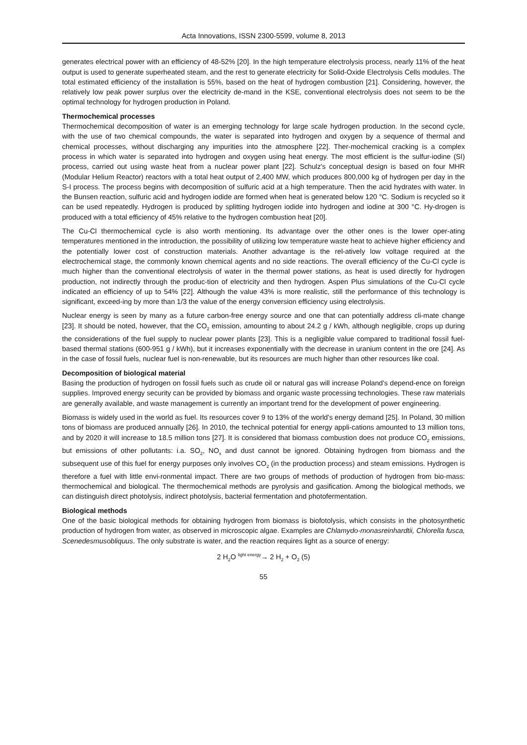Acta Innovations, ISSN 2300-5599, volume 8, 2013
generates electrical power with an efficiency of 48-52% [20]. In the high temperature electrolysis process, nearly 11% of the heat output is used to generate superheated steam, and the rest to generate electricity for Solid-Oxide Electrolysis Cells modules. The total estimated efficiency of the installation is 55%, based on the heat of hydrogen combustion [21]. Considering, however, the relatively low peak power surplus over the electricity de-mand in the KSE, conventional electrolysis does not seem to be the optimal technology for hydrogen production in Poland.
Thermochemical processes
Thermochemical decomposition of water is an emerging technology for large scale hydrogen production. In the second cycle, with the use of two chemical compounds, the water is separated into hydrogen and oxygen by a sequence of thermal and chemical processes, without discharging any impurities into the atmosphere [22]. Ther-mochemical cracking is a complex process in which water is separated into hydrogen and oxygen using heat energy. The most efficient is the sulfur-iodine (SI) process, carried out using waste heat from a nuclear power plant [22]. Schulz's conceptual design is based on four MHR (Modular Helium Reactor) reactors with a total heat output of 2,400 MW, which produces 800,000 kg of hydrogen per day in the S-I process. The process begins with decomposition of sulfuric acid at a high temperature. Then the acid hydrates with water. In the Bunsen reaction, sulfuric acid and hydrogen iodide are formed when heat is generated below 120 °C. Sodium is recycled so it can be used repeatedly. Hydrogen is produced by splitting hydrogen iodide into hydrogen and iodine at 300 °C. Hy-drogen is produced with a total efficiency of 45% relative to the hydrogen combustion heat [20].
The Cu-Cl thermochemical cycle is also worth mentioning. Its advantage over the other ones is the lower oper-ating temperatures mentioned in the introduction, the possibility of utilizing low temperature waste heat to achieve higher efficiency and the potentially lower cost of construction materials. Another advantage is the rel-atively low voltage required at the electrochemical stage, the commonly known chemical agents and no side reactions. The overall efficiency of the Cu-Cl cycle is much higher than the conventional electrolysis of water in the thermal power stations, as heat is used directly for hydrogen production, not indirectly through the produc-tion of electricity and then hydrogen. Aspen Plus simulations of the Cu-Cl cycle indicated an efficiency of up to 54% [22]. Although the value 43% is more realistic, still the performance of this technology is significant, exceed-ing by more than 1/3 the value of the energy conversion efficiency using electrolysis.
Nuclear energy is seen by many as a future carbon-free energy source and one that can potentially address cli-mate change [23]. It should be noted, however, that the CO<sub>2</sub> emission, amounting to about 24.2 g / kWh, although negligible, crops up during the considerations of the fuel supply to nuclear power plants [23]. This is a negligible value compared to traditional fossil fuel-based thermal stations (600-951 g / kWh), but it increases exponentially with the decrease in uranium content in the ore [24]. As in the case of fossil fuels, nuclear fuel is non-renewable, but its resources are much higher than other resources like coal.
Decomposition of biological material
Basing the production of hydrogen on fossil fuels such as crude oil or natural gas will increase Poland's depend-ence on foreign supplies. Improved energy security can be provided by biomass and organic waste processing technologies. These raw materials are generally available, and waste management is currently an important trend for the development of power engineering.
Biomass is widely used in the world as fuel. Its resources cover 9 to 13% of the world's energy demand [25]. In Poland, 30 million tons of biomass are produced annually [26]. In 2010, the technical potential for energy appli-cations amounted to 13 million tons, and by 2020 it will increase to 18.5 million tons [27]. It is considered that biomass combustion does not produce CO<sub>2</sub> emissions, but emissions of other pollutants: i.a. SO<sub>2</sub>, NO<sub>x</sub> and dust cannot be ignored. Obtaining hydrogen from biomass and the subsequent use of this fuel for energy purposes only involves CO<sub>2</sub> (in the production process) and steam emissions. Hydrogen is therefore a fuel with little envi-ronmental impact. There are two groups of methods of production of hydrogen from bio-mass: thermochemical and biological. The thermochemical methods are pyrolysis and gasification. Among the biological methods, we can distinguish direct photolysis, indirect photolysis, bacterial fermentation and photofermentation.
Biological methods
One of the basic biological methods for obtaining hydrogen from biomass is biofotolysis, which consists in the photosynthetic production of hydrogen from water, as observed in microscopic algae. Examples are Chlamydo-monasreinhardtii, Chlorella fusca, Scenedesmusobliquus. The only substrate is water, and the reaction requires light as a source of energy:
2 H<sub>2</sub>O <sup>light energy</sup>→ 2 H<sub>2</sub> + O<sub>2</sub> (5)
55